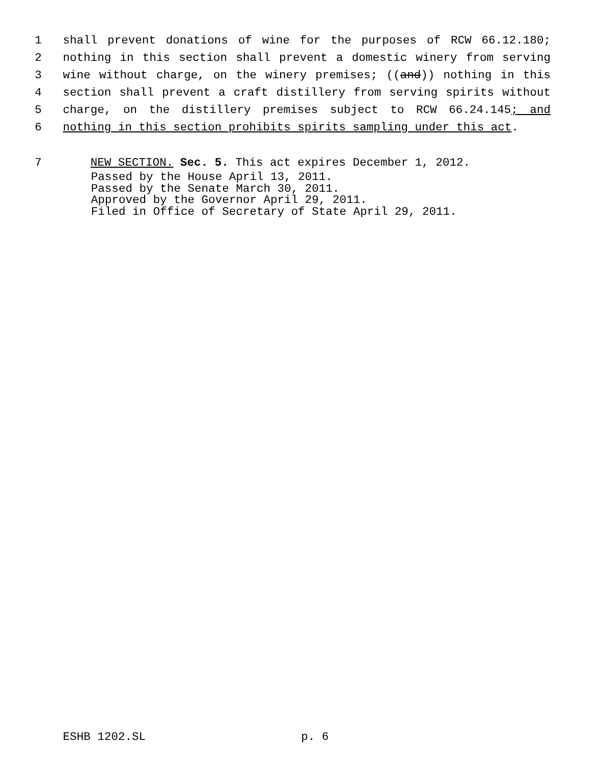1 shall prevent donations of wine for the purposes of RCW 66.12.180;
2 nothing in this section shall prevent a domestic winery from serving
3 wine without charge, on the winery premises; ((and)) nothing in this
4 section shall prevent a craft distillery from serving spirits without
5 charge, on the distillery premises subject to RCW 66.24.145; and
6 nothing in this section prohibits spirits sampling under this act.
7 NEW SECTION. Sec. 5. This act expires December 1, 2012.
Passed by the House April 13, 2011.
Passed by the Senate March 30, 2011.
Approved by the Governor April 29, 2011.
Filed in Office of Secretary of State April 29, 2011.
ESHB 1202.SL p. 6